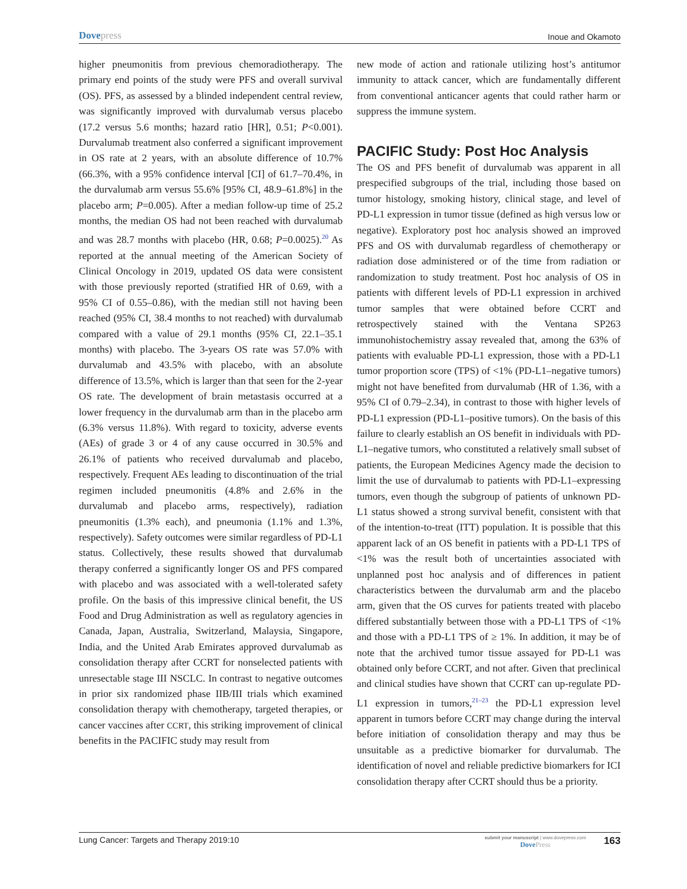Dovepress
Inoue and Okamoto
higher pneumonitis from previous chemoradiotherapy. The primary end points of the study were PFS and overall survival (OS). PFS, as assessed by a blinded independent central review, was significantly improved with durvalumab versus placebo (17.2 versus 5.6 months; hazard ratio [HR], 0.51; P<0.001). Durvalumab treatment also conferred a significant improvement in OS rate at 2 years, with an absolute difference of 10.7% (66.3%, with a 95% confidence interval [CI] of 61.7–70.4%, in the durvalumab arm versus 55.6% [95% CI, 48.9–61.8%] in the placebo arm; P=0.005). After a median follow-up time of 25.2 months, the median OS had not been reached with durvalumab and was 28.7 months with placebo (HR, 0.68; P=0.0025).<sup>20</sup> As reported at the annual meeting of the American Society of Clinical Oncology in 2019, updated OS data were consistent with those previously reported (stratified HR of 0.69, with a 95% CI of 0.55–0.86), with the median still not having been reached (95% CI, 38.4 months to not reached) with durvalumab compared with a value of 29.1 months (95% CI, 22.1–35.1 months) with placebo. The 3-years OS rate was 57.0% with durvalumab and 43.5% with placebo, with an absolute difference of 13.5%, which is larger than that seen for the 2-year OS rate. The development of brain metastasis occurred at a lower frequency in the durvalumab arm than in the placebo arm (6.3% versus 11.8%). With regard to toxicity, adverse events (AEs) of grade 3 or 4 of any cause occurred in 30.5% and 26.1% of patients who received durvalumab and placebo, respectively. Frequent AEs leading to discontinuation of the trial regimen included pneumonitis (4.8% and 2.6% in the durvalumab and placebo arms, respectively), radiation pneumonitis (1.3% each), and pneumonia (1.1% and 1.3%, respectively). Safety outcomes were similar regardless of PD-L1 status. Collectively, these results showed that durvalumab therapy conferred a significantly longer OS and PFS compared with placebo and was associated with a well-tolerated safety profile. On the basis of this impressive clinical benefit, the US Food and Drug Administration as well as regulatory agencies in Canada, Japan, Australia, Switzerland, Malaysia, Singapore, India, and the United Arab Emirates approved durvalumab as consolidation therapy after CCRT for nonselected patients with unresectable stage III NSCLC. In contrast to negative outcomes in prior six randomized phase IIB/III trials which examined consolidation therapy with chemotherapy, targeted therapies, or cancer vaccines after CCRT, this striking improvement of clinical benefits in the PACIFIC study may result from
new mode of action and rationale utilizing host’s antitumor immunity to attack cancer, which are fundamentally different from conventional anticancer agents that could rather harm or suppress the immune system.
PACIFIC Study: Post Hoc Analysis
The OS and PFS benefit of durvalumab was apparent in all prespecified subgroups of the trial, including those based on tumor histology, smoking history, clinical stage, and level of PD-L1 expression in tumor tissue (defined as high versus low or negative). Exploratory post hoc analysis showed an improved PFS and OS with durvalumab regardless of chemotherapy or radiation dose administered or of the time from radiation or randomization to study treatment. Post hoc analysis of OS in patients with different levels of PD-L1 expression in archived tumor samples that were obtained before CCRT and retrospectively stained with the Ventana SP263 immunohistochemistry assay revealed that, among the 63% of patients with evaluable PD-L1 expression, those with a PD-L1 tumor proportion score (TPS) of <1% (PD-L1–negative tumors) might not have benefited from durvalumab (HR of 1.36, with a 95% CI of 0.79–2.34), in contrast to those with higher levels of PD-L1 expression (PD-L1–positive tumors). On the basis of this failure to clearly establish an OS benefit in individuals with PD-L1–negative tumors, who constituted a relatively small subset of patients, the European Medicines Agency made the decision to limit the use of durvalumab to patients with PD-L1–expressing tumors, even though the subgroup of patients of unknown PD-L1 status showed a strong survival benefit, consistent with that of the intention-to-treat (ITT) population. It is possible that this apparent lack of an OS benefit in patients with a PD-L1 TPS of <1% was the result both of uncertainties associated with unplanned post hoc analysis and of differences in patient characteristics between the durvalumab arm and the placebo arm, given that the OS curves for patients treated with placebo differed substantially between those with a PD-L1 TPS of <1% and those with a PD-L1 TPS of ≥ 1%. In addition, it may be of note that the archived tumor tissue assayed for PD-L1 was obtained only before CCRT, and not after. Given that preclinical and clinical studies have shown that CCRT can up-regulate PD-L1 expression in tumors,<sup>21–23</sup> the PD-L1 expression level apparent in tumors before CCRT may change during the interval before initiation of consolidation therapy and may thus be unsuitable as a predictive biomarker for durvalumab. The identification of novel and reliable predictive biomarkers for ICI consolidation therapy after CCRT should thus be a priority.
Lung Cancer: Targets and Therapy 2019:10
submit your manuscript | www.dovepress.com
DovePress
163